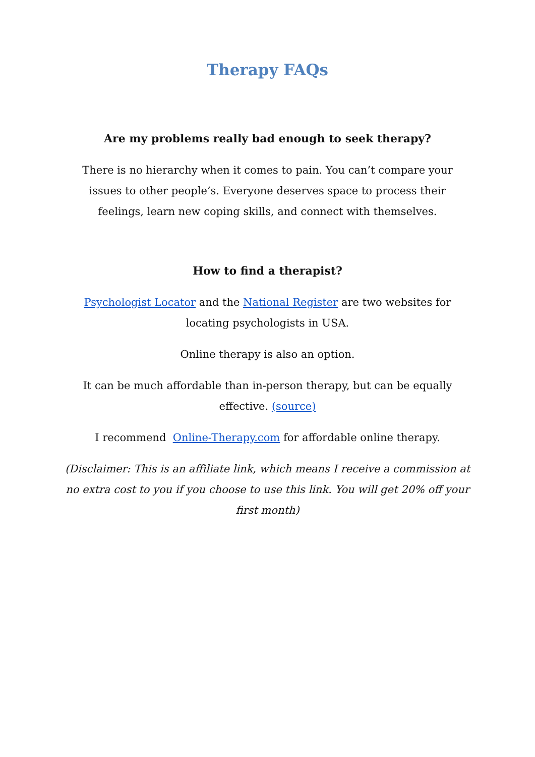Therapy FAQs
Are my problems really bad enough to seek therapy?
There is no hierarchy when it comes to pain. You can’t compare your issues to other people’s. Everyone deserves space to process their feelings, learn new coping skills, and connect with themselves.
How to find a therapist?
Psychologist Locator and the National Register are two websites for locating psychologists in USA.
Online therapy is also an option.
It can be much affordable than in-person therapy, but can be equally effective. (source)
I recommend Online-Therapy.com for affordable online therapy.
(Disclaimer: This is an affiliate link, which means I receive a commission at no extra cost to you if you choose to use this link. You will get 20% off your first month)